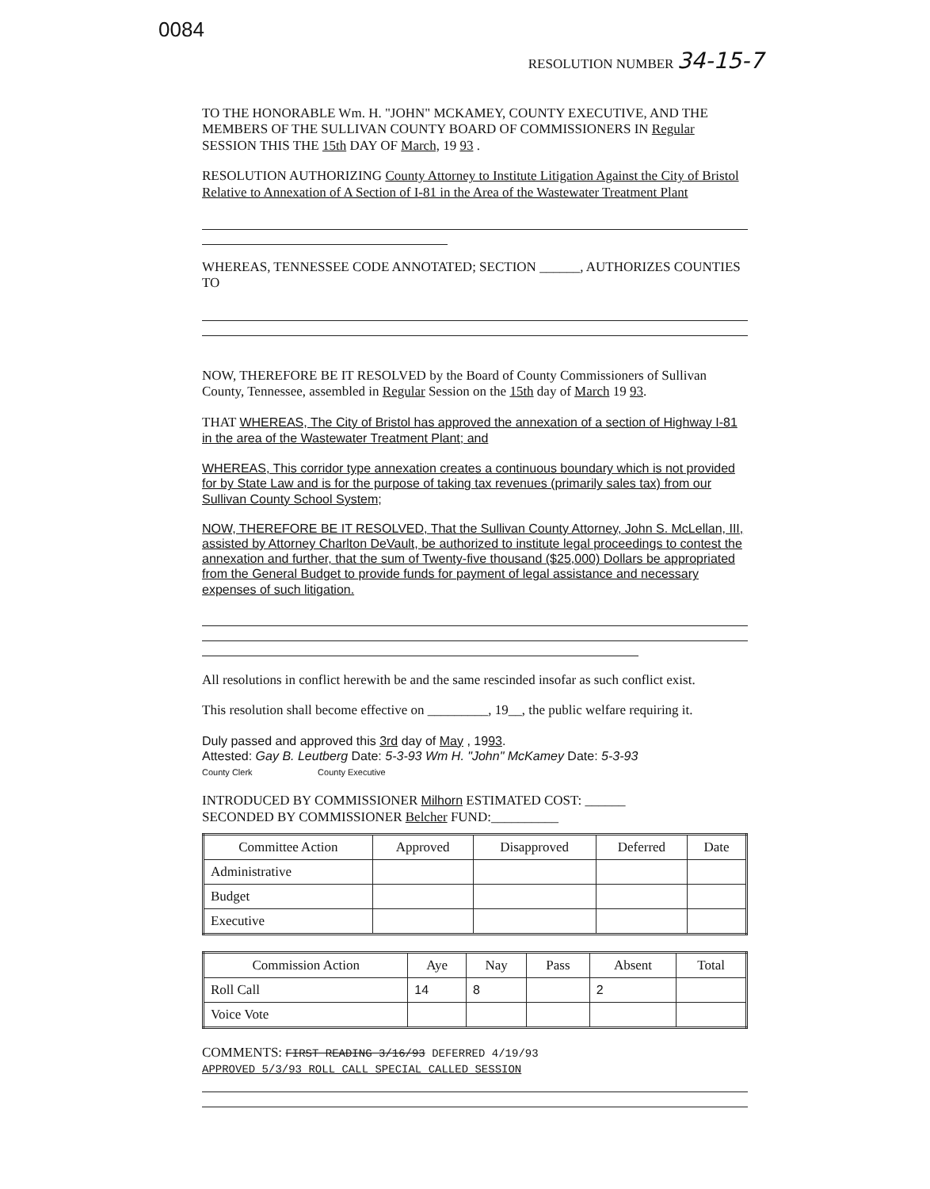0084
RESOLUTION NUMBER 34-15-7
TO THE HONORABLE Wm. H. "JOHN" MCKAMEY, COUNTY EXECUTIVE, AND THE MEMBERS OF THE SULLIVAN COUNTY BOARD OF COMMISSIONERS IN Regular SESSION THIS THE 15th DAY OF March, 19 93 .
RESOLUTION AUTHORIZING County Attorney to Institute Litigation Against the City of Bristol Relative to Annexation of A Section of I-81 in the Area of the Wastewater Treatment Plant
WHEREAS, TENNESSEE CODE ANNOTATED; SECTION ______, AUTHORIZES COUNTIES TO
NOW, THEREFORE BE IT RESOLVED by the Board of County Commissioners of Sullivan County, Tennessee, assembled in Regular Session on the 15th day of March 19 93.
THAT WHEREAS, The City of Bristol has approved the annexation of a section of Highway I-81 in the area of the Wastewater Treatment Plant; and
WHEREAS, This corridor type annexation creates a continuous boundary which is not provided for by State Law and is for the purpose of taking tax revenues (primarily sales tax) from our Sullivan County School System;
NOW, THEREFORE BE IT RESOLVED, That the Sullivan County Attorney, John S. McLellan, III, assisted by Attorney Charlton DeVault, be authorized to institute legal proceedings to contest the annexation and further, that the sum of Twenty-five thousand ($25,000) Dollars be appropriated from the General Budget to provide funds for payment of legal assistance and necessary expenses of such litigation.
All resolutions in conflict herewith be and the same rescinded insofar as such conflict exist.
This resolution shall become effective on _________, 19__, the public welfare requiring it.
Duly passed and approved this 3rd day of May , 1993.
Attested: Gay B. Leutberg Date: 5-3-93 Wm H. "John" McKamey Date: 5-3-93
County Clerk County Executive
INTRODUCED BY COMMISSIONER Milhorn ESTIMATED COST: ______
SECONDED BY COMMISSIONER Belcher FUND:__________
| Committee Action | Approved | Disapproved | Deferred | Date |
| --- | --- | --- | --- | --- |
| Administrative | | | | |
| Budget | | | | |
| Executive | | | | |
| Commission Action | Aye | Nay | Pass | Absent | Total |
| --- | --- | --- | --- | --- | --- |
| Roll Call | 14 | 8 | | 2 | |
| Voice Vote | | | | | |
COMMENTS: FIRST READING 3/16/93 DEFERRED 4/19/93
APPROVED 5/3/93 ROLL CALL SPECIAL CALLED SESSION